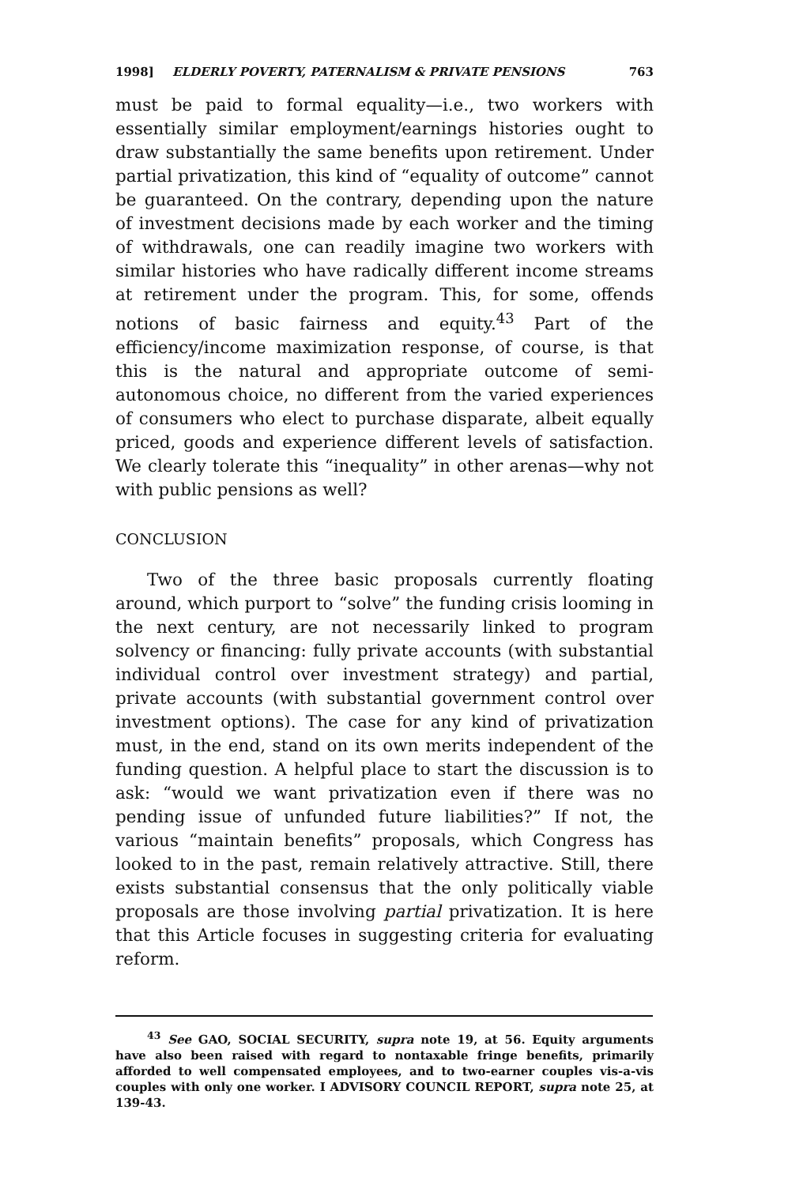1998] ELDERLY POVERTY, PATERNALISM & PRIVATE PENSIONS 763
must be paid to formal equality—i.e., two workers with essentially similar employment/earnings histories ought to draw substantially the same benefits upon retirement. Under partial privatization, this kind of “equality of outcome” cannot be guaranteed. On the contrary, depending upon the nature of investment decisions made by each worker and the timing of withdrawals, one can readily imagine two workers with similar histories who have radically different income streams at retirement under the program. This, for some, offends notions of basic fairness and equity.<sup>43</sup> Part of the efficiency/income maximization response, of course, is that this is the natural and appropriate outcome of semi-autonomous choice, no different from the varied experiences of consumers who elect to purchase disparate, albeit equally priced, goods and experience different levels of satisfaction. We clearly tolerate this “inequality” in other arenas—why not with public pensions as well?
CONCLUSION
Two of the three basic proposals currently floating around, which purport to “solve” the funding crisis looming in the next century, are not necessarily linked to program solvency or financing: fully private accounts (with substantial individual control over investment strategy) and partial, private accounts (with substantial government control over investment options). The case for any kind of privatization must, in the end, stand on its own merits independent of the funding question. A helpful place to start the discussion is to ask: “would we want privatization even if there was no pending issue of unfunded future liabilities?” If not, the various “maintain benefits” proposals, which Congress has looked to in the past, remain relatively attractive. Still, there exists substantial consensus that the only politically viable proposals are those involving partial privatization. It is here that this Article focuses in suggesting criteria for evaluating reform.
<sup>43</sup> See GAO, SOCIAL SECURITY, supra note 19, at 56. Equity arguments have also been raised with regard to nontaxable fringe benefits, primarily afforded to well compensated employees, and to two-earner couples vis-a-vis couples with only one worker. I ADVISORY COUNCIL REPORT, supra note 25, at 139-43.